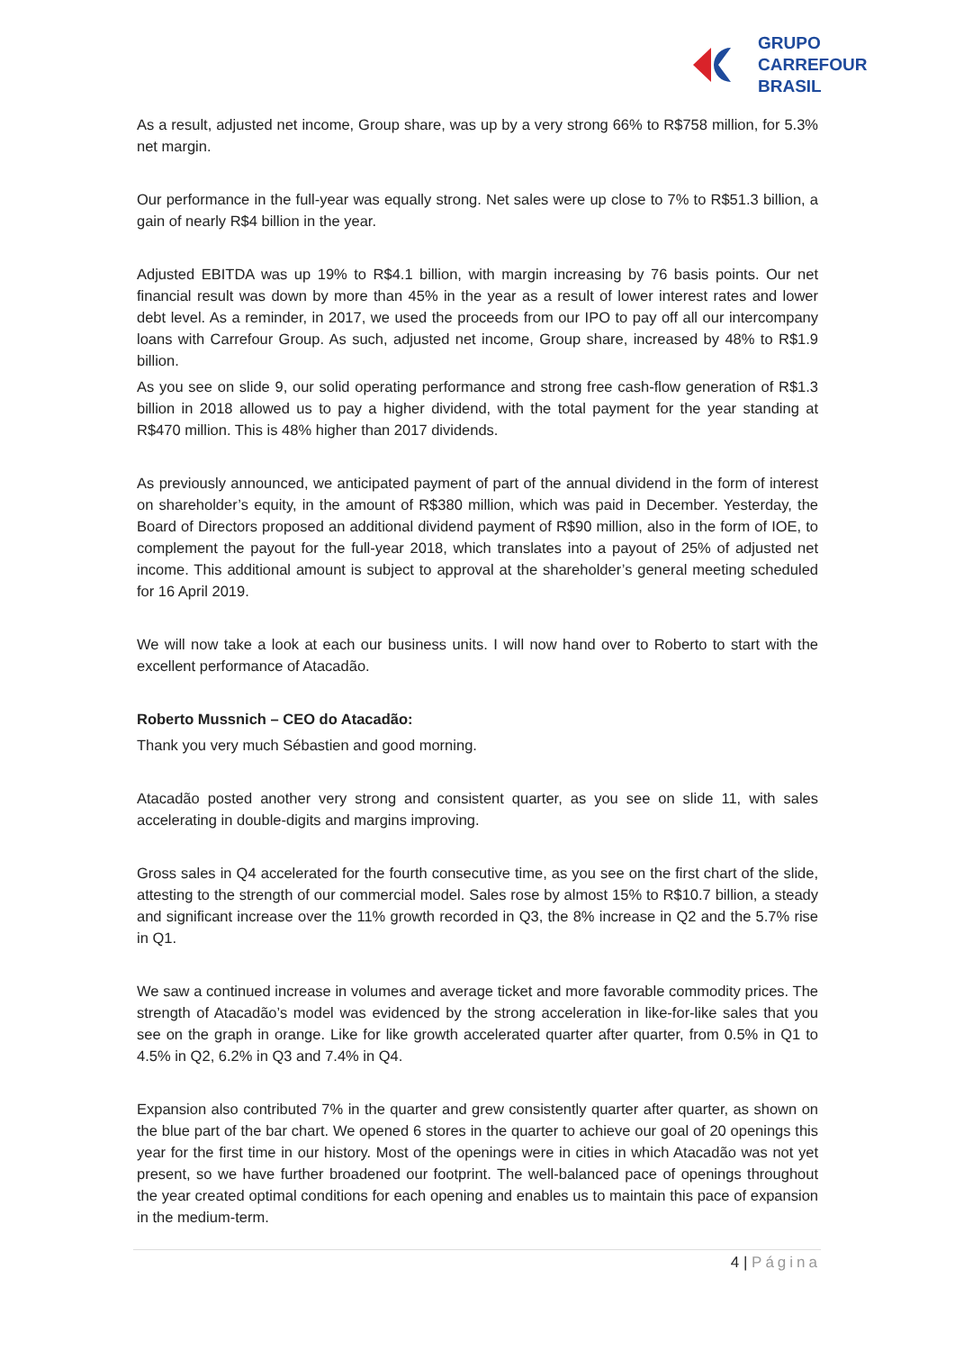GRUPO
CARREFOUR
BRASIL
As a result, adjusted net income, Group share, was up by a very strong 66% to R$758 million, for 5.3% net margin.
Our performance in the full-year was equally strong. Net sales were up close to 7% to R$51.3 billion, a gain of nearly R$4 billion in the year.
Adjusted EBITDA was up 19% to R$4.1 billion, with margin increasing by 76 basis points. Our net financial result was down by more than 45% in the year as a result of lower interest rates and lower debt level. As a reminder, in 2017, we used the proceeds from our IPO to pay off all our intercompany loans with Carrefour Group. As such, adjusted net income, Group share, increased by 48% to R$1.9 billion.
As you see on slide 9, our solid operating performance and strong free cash-flow generation of R$1.3 billion in 2018 allowed us to pay a higher dividend, with the total payment for the year standing at R$470 million. This is 48% higher than 2017 dividends.
As previously announced, we anticipated payment of part of the annual dividend in the form of interest on shareholder’s equity, in the amount of R$380 million, which was paid in December. Yesterday, the Board of Directors proposed an additional dividend payment of R$90 million, also in the form of IOE, to complement the payout for the full-year 2018, which translates into a payout of 25% of adjusted net income. This additional amount is subject to approval at the shareholder’s general meeting scheduled for 16 April 2019.
We will now take a look at each our business units. I will now hand over to Roberto to start with the excellent performance of Atacadão.
Roberto Mussnich – CEO do Atacadão:
Thank you very much Sébastien and good morning.
Atacadão posted another very strong and consistent quarter, as you see on slide 11, with sales accelerating in double-digits and margins improving.
Gross sales in Q4 accelerated for the fourth consecutive time, as you see on the first chart of the slide, attesting to the strength of our commercial model. Sales rose by almost 15% to R$10.7 billion, a steady and significant increase over the 11% growth recorded in Q3, the 8% increase in Q2 and the 5.7% rise in Q1.
We saw a continued increase in volumes and average ticket and more favorable commodity prices. The strength of Atacadão’s model was evidenced by the strong acceleration in like-for-like sales that you see on the graph in orange. Like for like growth accelerated quarter after quarter, from 0.5% in Q1 to 4.5% in Q2, 6.2% in Q3 and 7.4% in Q4.
Expansion also contributed 7% in the quarter and grew consistently quarter after quarter, as shown on the blue part of the bar chart. We opened 6 stores in the quarter to achieve our goal of 20 openings this year for the first time in our history. Most of the openings were in cities in which Atacadão was not yet present, so we have further broadened our footprint. The well-balanced pace of openings throughout the year created optimal conditions for each opening and enables us to maintain this pace of expansion in the medium-term.
4 | Página